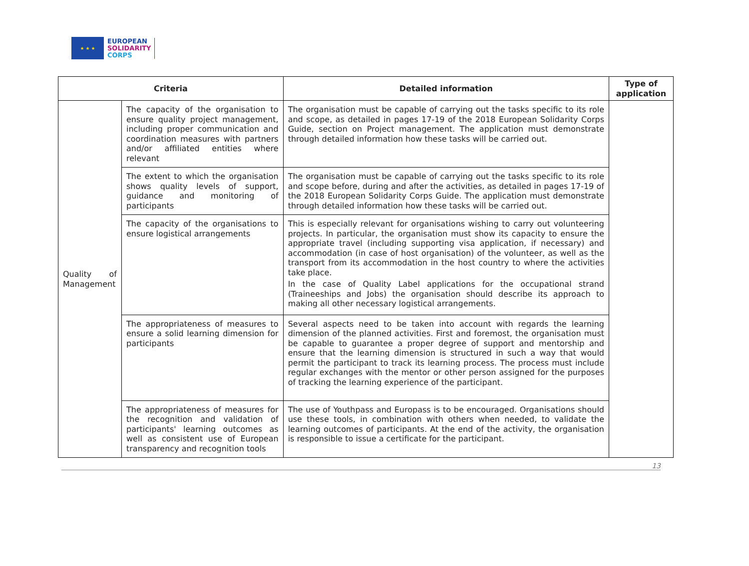★ ★ ★
EUROPEAN
SOLIDARITY
CORPS
| Criteria | | Detailed information | Type of application |
| --- | --- | --- | --- |
| Quality of Management | The capacity of the organisation to ensure quality project management, including proper communication and coordination measures with partners and/or affiliated entities where relevant | The organisation must be capable of carrying out the tasks specific to its role and scope, as detailed in pages 17-19 of the 2018 European Solidarity Corps Guide, section on Project management. The application must demonstrate through detailed information how these tasks will be carried out. | |
| | The extent to which the organisation shows quality levels of support, guidance and monitoring of participants | The organisation must be capable of carrying out the tasks specific to its role and scope before, during and after the activities, as detailed in pages 17-19 of the 2018 European Solidarity Corps Guide. The application must demonstrate through detailed information how these tasks will be carried out. | |
| | The capacity of the organisations to ensure logistical arrangements | This is especially relevant for organisations wishing to carry out volunteering projects. In particular, the organisation must show its capacity to ensure the appropriate travel (including supporting visa application, if necessary) and accommodation (in case of host organisation) of the volunteer, as well as the transport from its accommodation in the host country to where the activities take place. In the case of Quality Label applications for the occupational strand (Traineeships and Jobs) the organisation should describe its approach to making all other necessary logistical arrangements. | |
| | The appropriateness of measures to ensure a solid learning dimension for participants | Several aspects need to be taken into account with regards the learning dimension of the planned activities. First and foremost, the organisation must be capable to guarantee a proper degree of support and mentorship and ensure that the learning dimension is structured in such a way that would permit the participant to track its learning process. The process must include regular exchanges with the mentor or other person assigned for the purposes of tracking the learning experience of the participant. | |
| | The appropriateness of measures for the recognition and validation of participants' learning outcomes as well as consistent use of European transparency and recognition tools | The use of Youthpass and Europass is to be encouraged. Organisations should use these tools, in combination with others when needed, to validate the learning outcomes of participants. At the end of the activity, the organisation is responsible to issue a certificate for the participant. | |
13